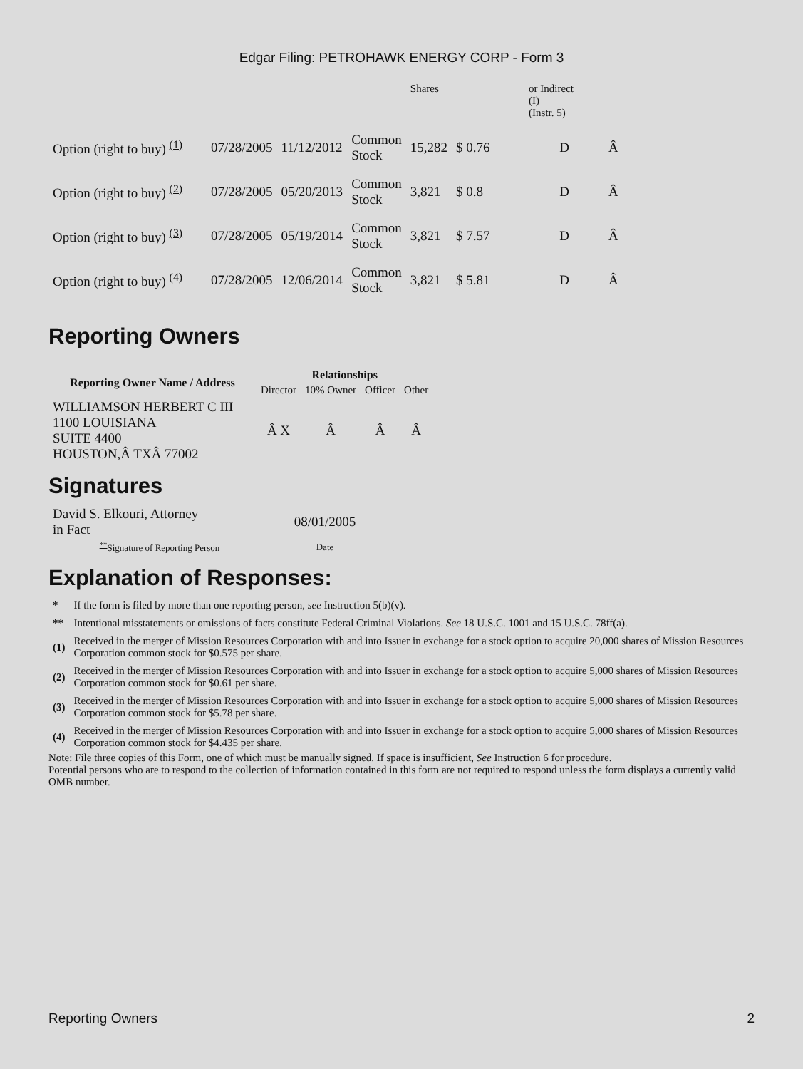Edgar Filing: PETROHAWK ENERGY CORP - Form 3
| | | | | Shares | | or Indirect (I) (Instr. 5) | |
| Option (right to buy) <sup>(1)</sup> | 07/28/2005 | 11/12/2012 | Common Stock | 15,282 | $ 0.76 | D | Â |
| Option (right to buy) <sup>(2)</sup> | 07/28/2005 | 05/20/2013 | Common Stock | 3,821 | $ 0.8 | D | Â |
| Option (right to buy) <sup>(3)</sup> | 07/28/2005 | 05/19/2014 | Common Stock | 3,821 | $ 7.57 | D | Â |
| Option (right to buy) <sup>(4)</sup> | 07/28/2005 | 12/06/2014 | Common Stock | 3,821 | $ 5.81 | D | Â |
Reporting Owners
| Reporting Owner Name / Address | Relationships | | | |
| --- | --- | --- | --- | --- |
| | Director | 10% Owner | Officer | Other |
| WILLIAMSON HERBERT C III 1100 LOUISIANA SUITE 4400 HOUSTON,Â TXÂ 77002 | Â X | Â | Â | Â |
Signatures
| David S. Elkouri, Attorney in Fact | 08/01/2005 |
| <sup>**</sup> Signature of Reporting Person | Date |
Explanation of Responses:
| * | If the form is filed by more than one reporting person, see Instruction 5(b)(v). |
| ** | Intentional misstatements or omissions of facts constitute Federal Criminal Violations. See 18 U.S.C. 1001 and 15 U.S.C. 78ff(a). |
| (1) | Received in the merger of Mission Resources Corporation with and into Issuer in exchange for a stock option to acquire 20,000 shares of Mission Resources Corporation common stock for $0.575 per share. |
| (2) | Received in the merger of Mission Resources Corporation with and into Issuer in exchange for a stock option to acquire 5,000 shares of Mission Resources Corporation common stock for $0.61 per share. |
| (3) | Received in the merger of Mission Resources Corporation with and into Issuer in exchange for a stock option to acquire 5,000 shares of Mission Resources Corporation common stock for $5.78 per share. |
| (4) | Received in the merger of Mission Resources Corporation with and into Issuer in exchange for a stock option to acquire 5,000 shares of Mission Resources Corporation common stock for $4.435 per share. |
Note: File three copies of this Form, one of which must be manually signed. If space is insufficient, See Instruction 6 for procedure.
Potential persons who are to respond to the collection of information contained in this form are not required to respond unless the form displays a currently valid OMB number.
Reporting Owners 2